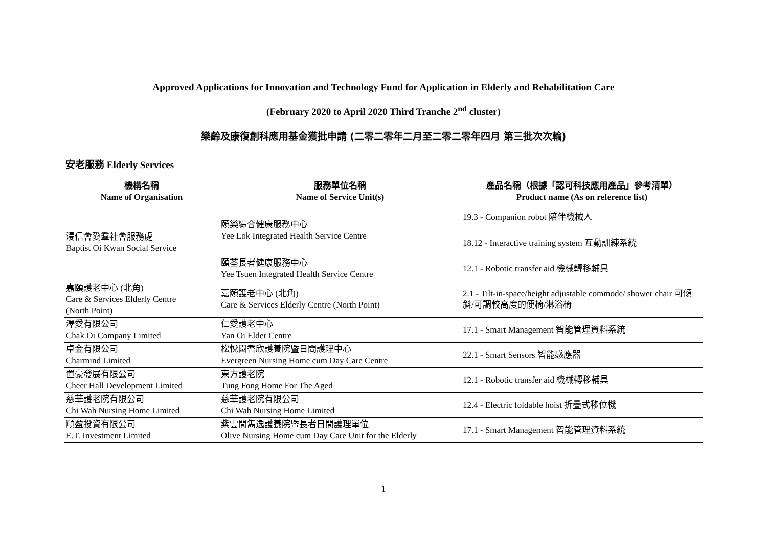Approved Applications for Innovation and Technology Fund for Application in Elderly and Rehabilitation Care
(February 2020 to April 2020 Third Tranche 2<sup>nd</sup> cluster)
樂齡及康復創科應用基金獲批申請 (二零二零年二月至二零二零年四月 第三批次次輪)
安老服務 Elderly Services
| 機構名稱 Name of Organisation | 服務單位名稱 Name of Service Unit(s) | 產品名稱（根據「認可科技應用產品」參考清單） Product name (As on reference list) |
| --- | --- | --- |
| 浸信會愛羣社會服務處 Baptist Oi Kwan Social Service | 頤樂綜合健康服務中心 Yee Lok Integrated Health Service Centre | 19.3 - Companion robot 陪伴機械人 |
| | | 18.12 - Interactive training system 互動訓練系統 |
| | 頤荃長者健康服務中心 Yee Tsuen Integrated Health Service Centre | 12.1 - Robotic transfer aid 機械轉移輔具 |
| 嘉頤護老中心 (北角) Care & Services Elderly Centre (North Point) | 嘉頤護老中心 (北角) Care & Services Elderly Centre (North Point) | 2.1 - Tilt-in-space/height adjustable commode/ shower chair 可傾斜/可調較高度的便椅/淋浴椅 |
| 澤愛有限公司 Chak Oi Company Limited | 仁愛護老中心 Yan Oi Elder Centre | 17.1 - Smart Management 智能管理資料系統 |
| 卓金有限公司 Charmind Limited | 松悅園耆欣護養院暨日間護理中心 Evergreen Nursing Home cum Day Care Centre | 22.1 - Smart Sensors 智能感應器 |
| 置豪發展有限公司 Cheer Hall Development Limited | 東方護老院 Tung Fong Home For The Aged | 12.1 - Robotic transfer aid 機械轉移輔具 |
| 慈華護老院有限公司 Chi Wah Nursing Home Limited | 慈華護老院有限公司 Chi Wah Nursing Home Limited | 12.4 - Electric foldable hoist 折疊式移位機 |
| 頤盈投資有限公司 E.T. Investment Limited | 紫雲間雋逸護養院暨長者日間護理單位 Olive Nursing Home cum Day Care Unit for the Elderly | 17.1 - Smart Management 智能管理資料系統 |
1